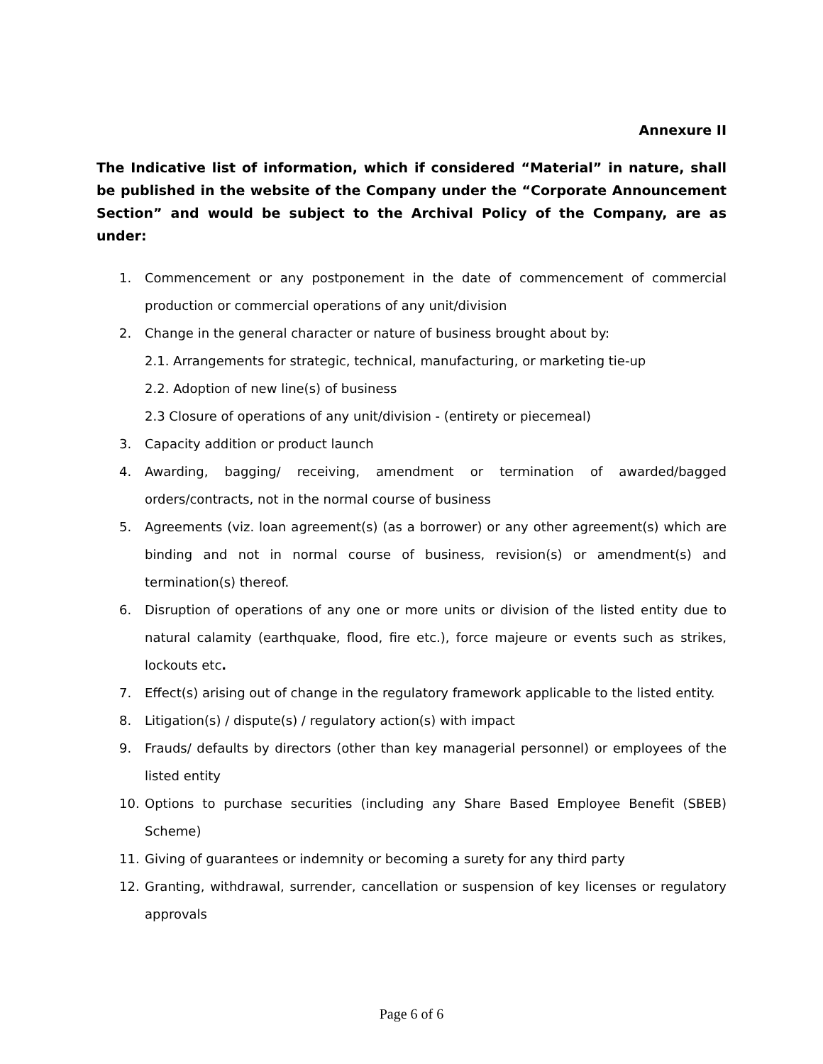Annexure II
The Indicative list of information, which if considered “Material” in nature, shall be published in the website of the Company under the “Corporate Announcement Section” and would be subject to the Archival Policy of the Company, are as under:
1. Commencement or any postponement in the date of commencement of commercial production or commercial operations of any unit/division
2. Change in the general character or nature of business brought about by:
2.1. Arrangements for strategic, technical, manufacturing, or marketing tie-up
2.2. Adoption of new line(s) of business
2.3 Closure of operations of any unit/division - (entirety or piecemeal)
3. Capacity addition or product launch
4. Awarding, bagging/ receiving, amendment or termination of awarded/bagged orders/contracts, not in the normal course of business
5. Agreements (viz. loan agreement(s) (as a borrower) or any other agreement(s) which are binding and not in normal course of business, revision(s) or amendment(s) and termination(s) thereof.
6. Disruption of operations of any one or more units or division of the listed entity due to natural calamity (earthquake, flood, fire etc.), force majeure or events such as strikes, lockouts etc.
7. Effect(s) arising out of change in the regulatory framework applicable to the listed entity.
8. Litigation(s) / dispute(s) / regulatory action(s) with impact
9. Frauds/ defaults by directors (other than key managerial personnel) or employees of the listed entity
10. Options to purchase securities (including any Share Based Employee Benefit (SBEB) Scheme)
11. Giving of guarantees or indemnity or becoming a surety for any third party
12. Granting, withdrawal, surrender, cancellation or suspension of key licenses or regulatory approvals
Page 6 of 6